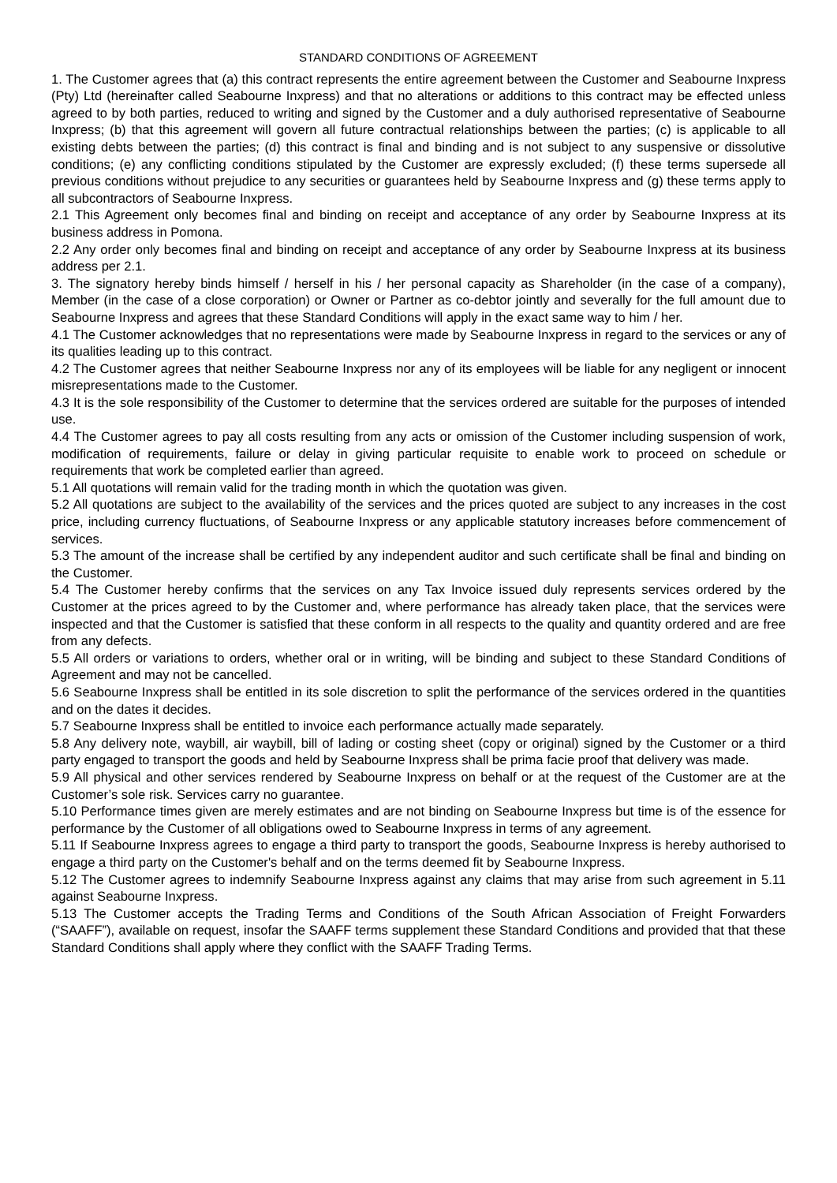STANDARD CONDITIONS OF AGREEMENT
1. The Customer agrees that (a) this contract represents the entire agreement between the Customer and Seabourne Inxpress (Pty) Ltd (hereinafter called Seabourne Inxpress) and that no alterations or additions to this contract may be effected unless agreed to by both parties, reduced to writing and signed by the Customer and a duly authorised representative of Seabourne Inxpress; (b) that this agreement will govern all future contractual relationships between the parties; (c) is applicable to all existing debts between the parties; (d) this contract is final and binding and is not subject to any suspensive or dissolutive conditions; (e) any conflicting conditions stipulated by the Customer are expressly excluded; (f) these terms supersede all previous conditions without prejudice to any securities or guarantees held by Seabourne Inxpress and (g) these terms apply to all subcontractors of Seabourne Inxpress.
2.1 This Agreement only becomes final and binding on receipt and acceptance of any order by Seabourne Inxpress at its business address in Pomona.
2.2 Any order only becomes final and binding on receipt and acceptance of any order by Seabourne Inxpress at its business address per 2.1.
3. The signatory hereby binds himself / herself in his / her personal capacity as Shareholder (in the case of a company), Member (in the case of a close corporation) or Owner or Partner as co-debtor jointly and severally for the full amount due to Seabourne Inxpress and agrees that these Standard Conditions will apply in the exact same way to him / her.
4.1 The Customer acknowledges that no representations were made by Seabourne Inxpress in regard to the services or any of its qualities leading up to this contract.
4.2 The Customer agrees that neither Seabourne Inxpress nor any of its employees will be liable for any negligent or innocent misrepresentations made to the Customer.
4.3 It is the sole responsibility of the Customer to determine that the services ordered are suitable for the purposes of intended use.
4.4 The Customer agrees to pay all costs resulting from any acts or omission of the Customer including suspension of work, modification of requirements, failure or delay in giving particular requisite to enable work to proceed on schedule or requirements that work be completed earlier than agreed.
5.1 All quotations will remain valid for the trading month in which the quotation was given.
5.2 All quotations are subject to the availability of the services and the prices quoted are subject to any increases in the cost price, including currency fluctuations, of Seabourne Inxpress or any applicable statutory increases before commencement of services.
5.3 The amount of the increase shall be certified by any independent auditor and such certificate shall be final and binding on the Customer.
5.4 The Customer hereby confirms that the services on any Tax Invoice issued duly represents services ordered by the Customer at the prices agreed to by the Customer and, where performance has already taken place, that the services were inspected and that the Customer is satisfied that these conform in all respects to the quality and quantity ordered and are free from any defects.
5.5 All orders or variations to orders, whether oral or in writing, will be binding and subject to these Standard Conditions of Agreement and may not be cancelled.
5.6 Seabourne Inxpress shall be entitled in its sole discretion to split the performance of the services ordered in the quantities and on the dates it decides.
5.7 Seabourne Inxpress shall be entitled to invoice each performance actually made separately.
5.8 Any delivery note, waybill, air waybill, bill of lading or costing sheet (copy or original) signed by the Customer or a third party engaged to transport the goods and held by Seabourne Inxpress shall be prima facie proof that delivery was made.
5.9 All physical and other services rendered by Seabourne Inxpress on behalf or at the request of the Customer are at the Customer’s sole risk. Services carry no guarantee.
5.10 Performance times given are merely estimates and are not binding on Seabourne Inxpress but time is of the essence for performance by the Customer of all obligations owed to Seabourne Inxpress in terms of any agreement.
5.11 If Seabourne Inxpress agrees to engage a third party to transport the goods, Seabourne Inxpress is hereby authorised to engage a third party on the Customer's behalf and on the terms deemed fit by Seabourne Inxpress.
5.12 The Customer agrees to indemnify Seabourne Inxpress against any claims that may arise from such agreement in 5.11 against Seabourne Inxpress.
5.13 The Customer accepts the Trading Terms and Conditions of the South African Association of Freight Forwarders (“SAAFF”), available on request, insofar the SAAFF terms supplement these Standard Conditions and provided that that these Standard Conditions shall apply where they conflict with the SAAFF Trading Terms.